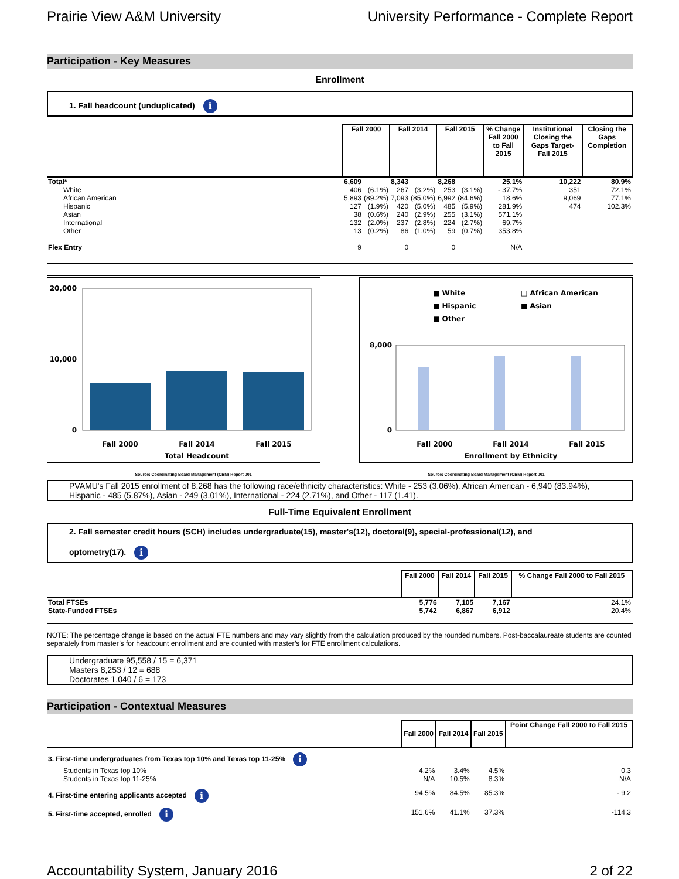Prairie View A&M University University Performance - Complete Report
Participation - Key Measures
Enrollment
1. Fall headcount (unduplicated) i
| | Fall 2000 | | Fall 2014 | | Fall 2015 | | % Change Fall 2000 to Fall 2015 | Institutional Closing the Gaps Target- Fall 2015 | Closing the Gaps Completion |
| --- | --- | --- | --- | --- | --- | --- | --- | --- | --- |
| Total* | 6,609 | | 8,343 | | 8,268 | | 25.1% | 10,222 | 80.9% |
| White | 406 | (6.1%) | 267 | (3.2%) | 253 | (3.1%) | - 37.7% | 351 | 72.1% |
| African American | 5,893 | (89.2%) | 7,093 | (85.0%) | 6,992 | (84.6%) | 18.6% | 9,069 | 77.1% |
| Hispanic | 127 | (1.9%) | 420 | (5.0%) | 485 | (5.9%) | 281.9% | 474 | 102.3% |
| Asian | 38 | (0.6%) | 240 | (2.9%) | 255 | (3.1%) | 571.1% | | |
| International | 132 | (2.0%) | 237 | (2.8%) | 224 | (2.7%) | 69.7% | | |
| Other | 13 | (0.2%) | 86 | (1.0%) | 59 | (0.7%) | 353.8% | | |
| Flex Entry | 9 | | 0 | | 0 | | N/A | | |
20,000
10,000
0
Fall 2000
Fall 2014
Fall 2015
Total Headcount
■ White
□ African American
■ Hispanic
■ Asian
■ Other
8,000
0
Fall 2000
Fall 2014
Fall 2015
Enrollment by Ethnicity
Source: Coordinating Board Management (CBM) Report 001 Source: Coordinating Board Management (CBM) Report 001
PVAMU's Fall 2015 enrollment of 8,268 has the following race/ethnicity characteristics: White - 253 (3.06%), African American - 6,940 (83.94%), Hispanic - 485 (5.87%), Asian - 249 (3.01%), International - 224 (2.71%), and Other - 117 (1.41).
Full-Time Equivalent Enrollment
2. Fall semester credit hours (SCH) includes undergraduate(15), master's(12), doctoral(9), special-professional(12), and
optometry(17). i
| | Fall 2000 | Fall 2014 | Fall 2015 | % Change Fall 2000 to Fall 2015 |
| --- | --- | --- | --- | --- |
| Total FTSEs | 5,776 | 7,105 | 7,167 | 24.1% |
| State-Funded FTSEs | 5,742 | 6,867 | 6,912 | 20.4% |
NOTE: The percentage change is based on the actual FTE numbers and may vary slightly from the calculation produced by the rounded numbers. Post-baccalaureate students are counted separately from master’s for headcount enrollment and are counted with master’s for FTE enrollment calculations.
Undergraduate 95,558 / 15 = 6,371
Masters 8,253 / 12 = 688
Doctorates 1,040 / 6 = 173
Participation - Contextual Measures
| | Fall 2000 | Fall 2014 | Fall 2015 | Point Change Fall 2000 to Fall 2015 |
| --- | --- | --- | --- | --- |
| 3. First-time undergraduates from Texas top 10% and Texas top 11-25% i | | | | |
| Students in Texas top 10% | 4.2% | 3.4% | 4.5% | 0.3 |
| Students in Texas top 11-25% | N/A | 10.5% | 8.3% | N/A |
| 4. First-time entering applicants accepted i | 94.5% | 84.5% | 85.3% | - 9.2 |
| 5. First-time accepted, enrolled i | 151.6% | 41.1% | 37.3% | -114.3 |
Accountability System, January 2016 2 of 22